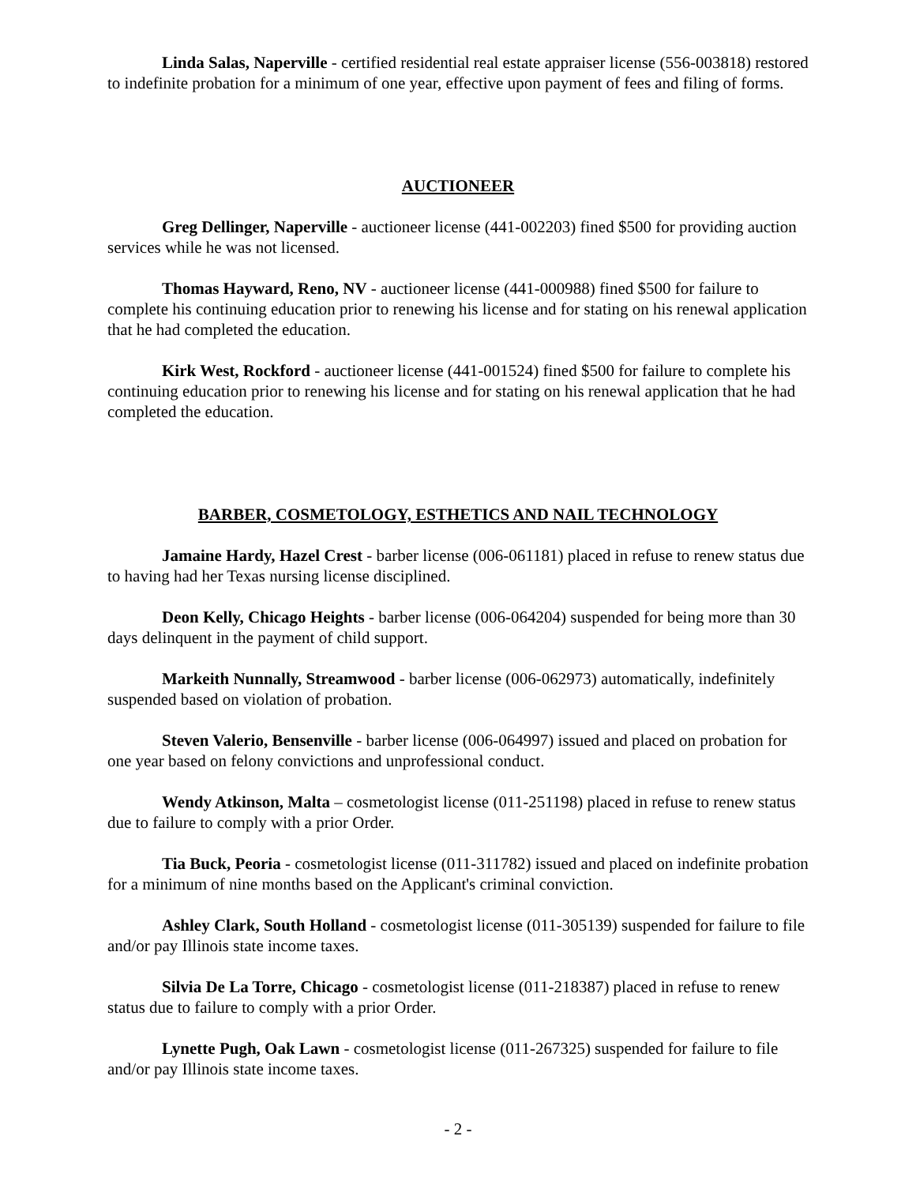Linda Salas, Naperville - certified residential real estate appraiser license (556-003818) restored to indefinite probation for a minimum of one year, effective upon payment of fees and filing of forms.
AUCTIONEER
Greg Dellinger, Naperville - auctioneer license (441-002203) fined $500 for providing auction services while he was not licensed.
Thomas Hayward, Reno, NV - auctioneer license (441-000988) fined $500 for failure to complete his continuing education prior to renewing his license and for stating on his renewal application that he had completed the education.
Kirk West, Rockford - auctioneer license (441-001524) fined $500 for failure to complete his continuing education prior to renewing his license and for stating on his renewal application that he had completed the education.
BARBER, COSMETOLOGY, ESTHETICS AND NAIL TECHNOLOGY
Jamaine Hardy, Hazel Crest - barber license (006-061181) placed in refuse to renew status due to having had her Texas nursing license disciplined.
Deon Kelly, Chicago Heights - barber license (006-064204) suspended for being more than 30 days delinquent in the payment of child support.
Markeith Nunnally, Streamwood - barber license (006-062973) automatically, indefinitely suspended based on violation of probation.
Steven Valerio, Bensenville - barber license (006-064997) issued and placed on probation for one year based on felony convictions and unprofessional conduct.
Wendy Atkinson, Malta – cosmetologist license (011-251198) placed in refuse to renew status due to failure to comply with a prior Order.
Tia Buck, Peoria - cosmetologist license (011-311782) issued and placed on indefinite probation for a minimum of nine months based on the Applicant's criminal conviction.
Ashley Clark, South Holland - cosmetologist license (011-305139) suspended for failure to file and/or pay Illinois state income taxes.
Silvia De La Torre, Chicago - cosmetologist license (011-218387) placed in refuse to renew status due to failure to comply with a prior Order.
Lynette Pugh, Oak Lawn - cosmetologist license (011-267325) suspended for failure to file and/or pay Illinois state income taxes.
- 2 -